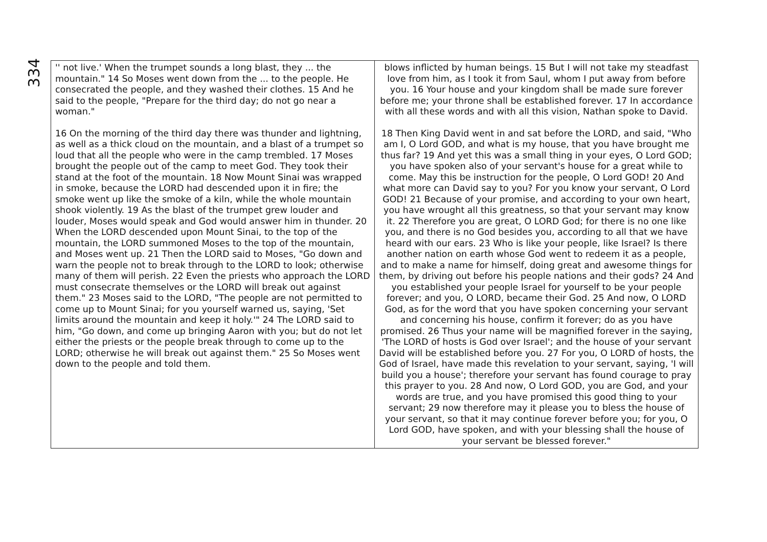334
| '' not live.' When the trumpet sounds a long blast, they ... the mountain." 14 So Moses went down from the ... to the people. He consecrated the people, and they washed their clothes. 15 And he said to the people, "Prepare for the third day; do not go near a woman." 16 On the morning of the third day there was thunder and lightning, as well as a thick cloud on the mountain, and a blast of a trumpet so loud that all the people who were in the camp trembled. 17 Moses brought the people out of the camp to meet God. They took their stand at the foot of the mountain. 18 Now Mount Sinai was wrapped in smoke, because the LORD had descended upon it in fire; the smoke went up like the smoke of a kiln, while the whole mountain shook violently. 19 As the blast of the trumpet grew louder and louder, Moses would speak and God would answer him in thunder. 20 When the LORD descended upon Mount Sinai, to the top of the mountain, the LORD summoned Moses to the top of the mountain, and Moses went up. 21 Then the LORD said to Moses, "Go down and warn the people not to break through to the LORD to look; otherwise many of them will perish. 22 Even the priests who approach the LORD must consecrate themselves or the LORD will break out against them." 23 Moses said to the LORD, "The people are not permitted to come up to Mount Sinai; for you yourself warned us, saying, 'Set limits around the mountain and keep it holy.'" 24 The LORD said to him, "Go down, and come up bringing Aaron with you; but do not let either the priests or the people break through to come up to the LORD; otherwise he will break out against them." 25 So Moses went down to the people and told them. | blows inflicted by human beings. 15 But I will not take my steadfast love from him, as I took it from Saul, whom I put away from before you. 16 Your house and your kingdom shall be made sure forever before me; your throne shall be established forever. 17 In accordance with all these words and with all this vision, Nathan spoke to David. 18 Then King David went in and sat before the LORD, and said, "Who am I, O Lord GOD, and what is my house, that you have brought me thus far? 19 And yet this was a small thing in your eyes, O Lord GOD; you have spoken also of your servant's house for a great while to come. May this be instruction for the people, O Lord GOD! 20 And what more can David say to you? For you know your servant, O Lord GOD! 21 Because of your promise, and according to your own heart, you have wrought all this greatness, so that your servant may know it. 22 Therefore you are great, O LORD God; for there is no one like you, and there is no God besides you, according to all that we have heard with our ears. 23 Who is like your people, like Israel? Is there another nation on earth whose God went to redeem it as a people, and to make a name for himself, doing great and awesome things for them, by driving out before his people nations and their gods? 24 And you established your people Israel for yourself to be your people forever; and you, O LORD, became their God. 25 And now, O LORD God, as for the word that you have spoken concerning your servant and concerning his house, confirm it forever; do as you have promised. 26 Thus your name will be magnified forever in the saying, 'The LORD of hosts is God over Israel'; and the house of your servant David will be established before you. 27 For you, O LORD of hosts, the God of Israel, have made this revelation to your servant, saying, 'I will build you a house'; therefore your servant has found courage to pray this prayer to you. 28 And now, O Lord GOD, you are God, and your words are true, and you have promised this good thing to your servant; 29 now therefore may it please you to bless the house of your servant, so that it may continue forever before you; for you, O Lord GOD, have spoken, and with your blessing shall the house of your servant be blessed forever." |